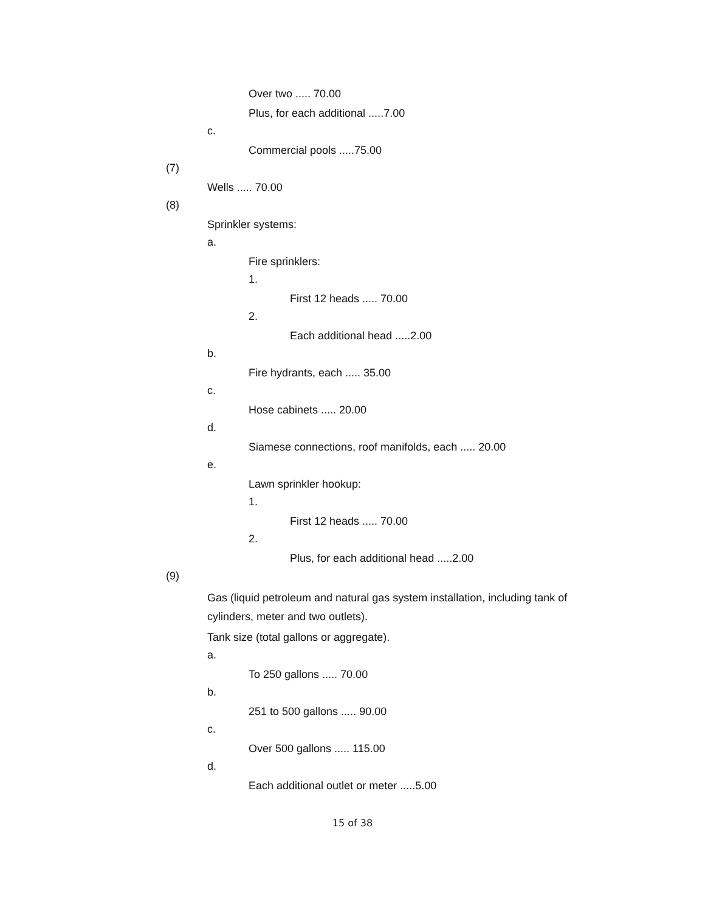Over two ..... 70.00
Plus, for each additional .....7.00
c.
Commercial pools .....75.00
(7)
Wells ..... 70.00
(8)
Sprinkler systems:
a.
Fire sprinklers:
1.
First 12 heads ..... 70.00
2.
Each additional head .....2.00
b.
Fire hydrants, each ..... 35.00
c.
Hose cabinets ..... 20.00
d.
Siamese connections, roof manifolds, each ..... 20.00
e.
Lawn sprinkler hookup:
1.
First 12 heads ..... 70.00
2.
Plus, for each additional head .....2.00
(9)
Gas (liquid petroleum and natural gas system installation, including tank of cylinders, meter and two outlets).
Tank size (total gallons or aggregate).
a.
To 250 gallons ..... 70.00
b.
251 to 500 gallons ..... 90.00
c.
Over 500 gallons ..... 115.00
d.
Each additional outlet or meter .....5.00
15 of 38